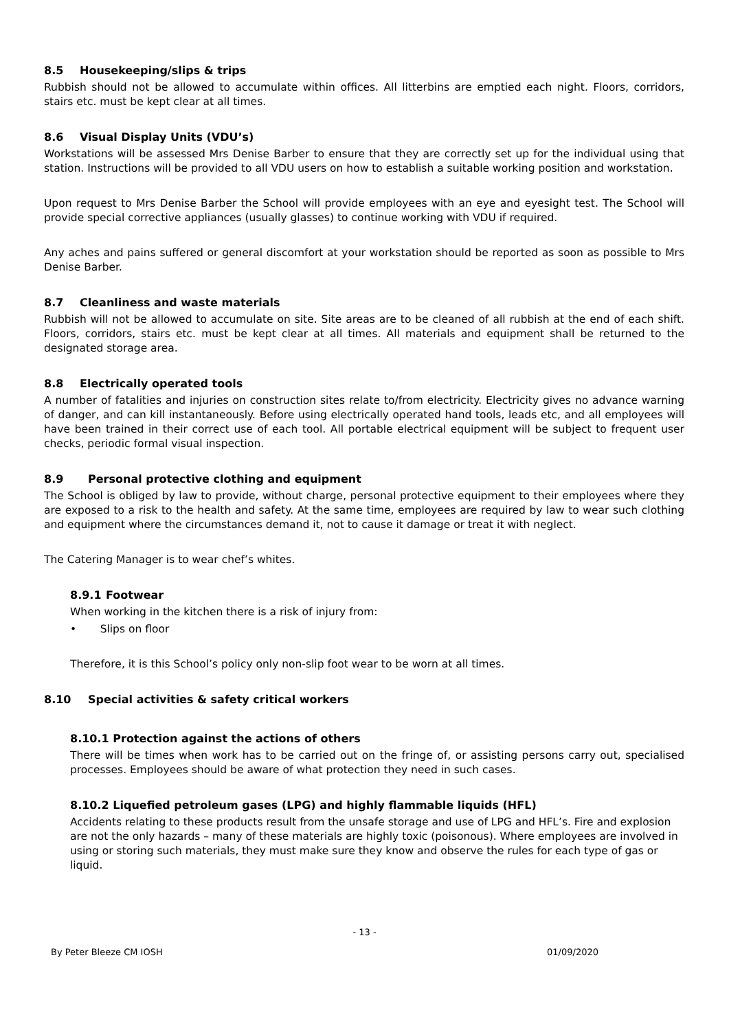8.5 Housekeeping/slips & trips
Rubbish should not be allowed to accumulate within offices. All litterbins are emptied each night. Floors, corridors, stairs etc. must be kept clear at all times.
8.6 Visual Display Units (VDU’s)
Workstations will be assessed Mrs Denise Barber to ensure that they are correctly set up for the individual using that station. Instructions will be provided to all VDU users on how to establish a suitable working position and workstation.
Upon request to Mrs Denise Barber the School will provide employees with an eye and eyesight test. The School will provide special corrective appliances (usually glasses) to continue working with VDU if required.
Any aches and pains suffered or general discomfort at your workstation should be reported as soon as possible to Mrs Denise Barber.
8.7 Cleanliness and waste materials
Rubbish will not be allowed to accumulate on site. Site areas are to be cleaned of all rubbish at the end of each shift. Floors, corridors, stairs etc. must be kept clear at all times. All materials and equipment shall be returned to the designated storage area.
8.8 Electrically operated tools
A number of fatalities and injuries on construction sites relate to/from electricity. Electricity gives no advance warning of danger, and can kill instantaneously. Before using electrically operated hand tools, leads etc, and all employees will have been trained in their correct use of each tool. All portable electrical equipment will be subject to frequent user checks, periodic formal visual inspection.
8.9 Personal protective clothing and equipment
The School is obliged by law to provide, without charge, personal protective equipment to their employees where they are exposed to a risk to the health and safety. At the same time, employees are required by law to wear such clothing and equipment where the circumstances demand it, not to cause it damage or treat it with neglect.
The Catering Manager is to wear chef’s whites.
8.9.1 Footwear
When working in the kitchen there is a risk of injury from:
• Slips on floor
Therefore, it is this School’s policy only non-slip foot wear to be worn at all times.
8.10 Special activities & safety critical workers
8.10.1 Protection against the actions of others
There will be times when work has to be carried out on the fringe of, or assisting persons carry out, specialised processes. Employees should be aware of what protection they need in such cases.
8.10.2 Liquefied petroleum gases (LPG) and highly flammable liquids (HFL)
Accidents relating to these products result from the unsafe storage and use of LPG and HFL’s. Fire and explosion are not the only hazards – many of these materials are highly toxic (poisonous). Where employees are involved in using or storing such materials, they must make sure they know and observe the rules for each type of gas or liquid.
- 13 -
By Peter Bleeze CM IOSH 01/09/2020